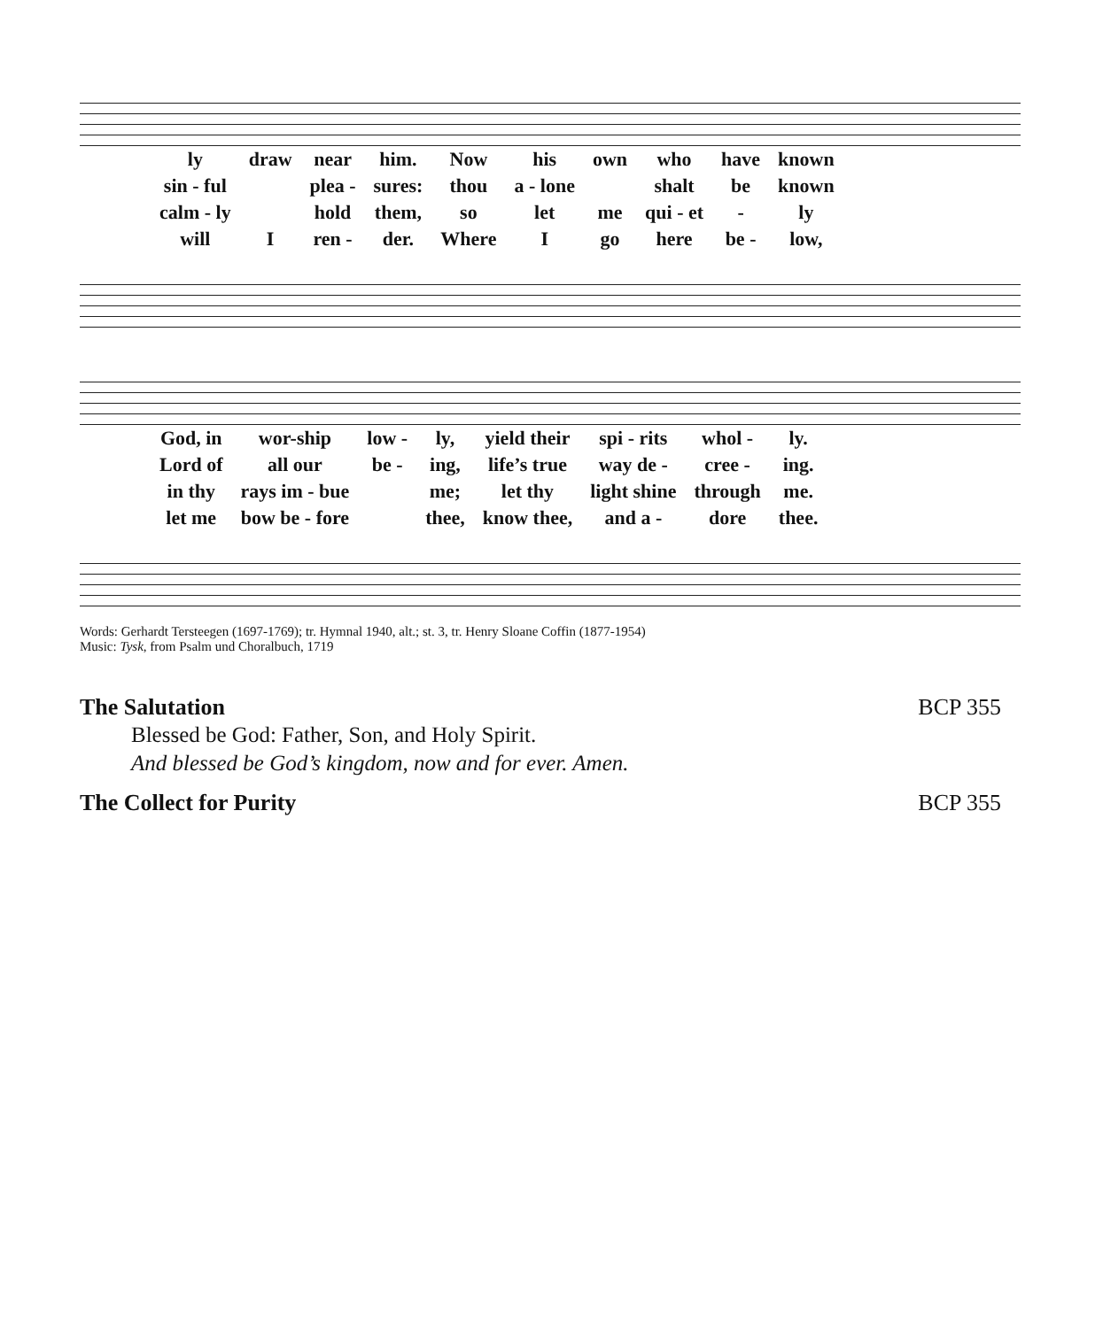| ly | draw | near | him. | Now | his | own | who | have | known |
| sin - ful | | plea - | sures: | thou | a - lone | | shalt | be | known |
| calm - ly | | hold | them, | so | let | me | qui - et | - | ly |
| will | I | ren - | der. | Where | I | go | here | be - | low, |
| God, in | wor-ship | low - | ly, | yield their | spi - rits | whol - | ly. |
| Lord of | all our | be - | ing, | life’s true | way de - | cree - | ing. |
| in thy | rays im - bue | | me; | let thy | light shine | through | me. |
| let me | bow be - fore | | thee, | know thee, | and a - | dore | thee. |
Words: Gerhardt Tersteegen (1697-1769); tr. Hymnal 1940, alt.; st. 3, tr. Henry Sloane Coffin (1877-1954)
Music: Tysk, from Psalm und Choralbuch, 1719
The Salutation BCP 355
Blessed be God: Father, Son, and Holy Spirit.
And blessed be God’s kingdom, now and for ever. Amen.
The Collect for Purity BCP 355